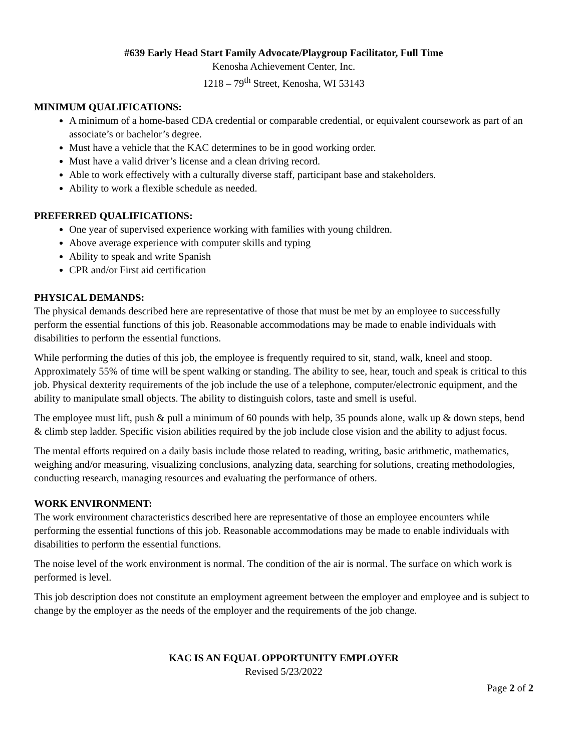#639 Early Head Start Family Advocate/Playgroup Facilitator, Full Time
Kenosha Achievement Center, Inc.
1218 – 79<sup>th</sup> Street, Kenosha, WI 53143
MINIMUM QUALIFICATIONS:
A minimum of a home-based CDA credential or comparable credential, or equivalent coursework as part of an associate’s or bachelor’s degree.
Must have a vehicle that the KAC determines to be in good working order.
Must have a valid driver’s license and a clean driving record.
Able to work effectively with a culturally diverse staff, participant base and stakeholders.
Ability to work a flexible schedule as needed.
PREFERRED QUALIFICATIONS:
One year of supervised experience working with families with young children.
Above average experience with computer skills and typing
Ability to speak and write Spanish
CPR and/or First aid certification
PHYSICAL DEMANDS:
The physical demands described here are representative of those that must be met by an employee to successfully perform the essential functions of this job. Reasonable accommodations may be made to enable individuals with disabilities to perform the essential functions.
While performing the duties of this job, the employee is frequently required to sit, stand, walk, kneel and stoop. Approximately 55% of time will be spent walking or standing. The ability to see, hear, touch and speak is critical to this job. Physical dexterity requirements of the job include the use of a telephone, computer/electronic equipment, and the ability to manipulate small objects. The ability to distinguish colors, taste and smell is useful.
The employee must lift, push & pull a minimum of 60 pounds with help, 35 pounds alone, walk up & down steps, bend & climb step ladder. Specific vision abilities required by the job include close vision and the ability to adjust focus.
The mental efforts required on a daily basis include those related to reading, writing, basic arithmetic, mathematics, weighing and/or measuring, visualizing conclusions, analyzing data, searching for solutions, creating methodologies, conducting research, managing resources and evaluating the performance of others.
WORK ENVIRONMENT:
The work environment characteristics described here are representative of those an employee encounters while performing the essential functions of this job. Reasonable accommodations may be made to enable individuals with disabilities to perform the essential functions.
The noise level of the work environment is normal. The condition of the air is normal. The surface on which work is performed is level.
This job description does not constitute an employment agreement between the employer and employee and is subject to change by the employer as the needs of the employer and the requirements of the job change.
KAC IS AN EQUAL OPPORTUNITY EMPLOYER
Revised 5/23/2022
Page 2 of 2